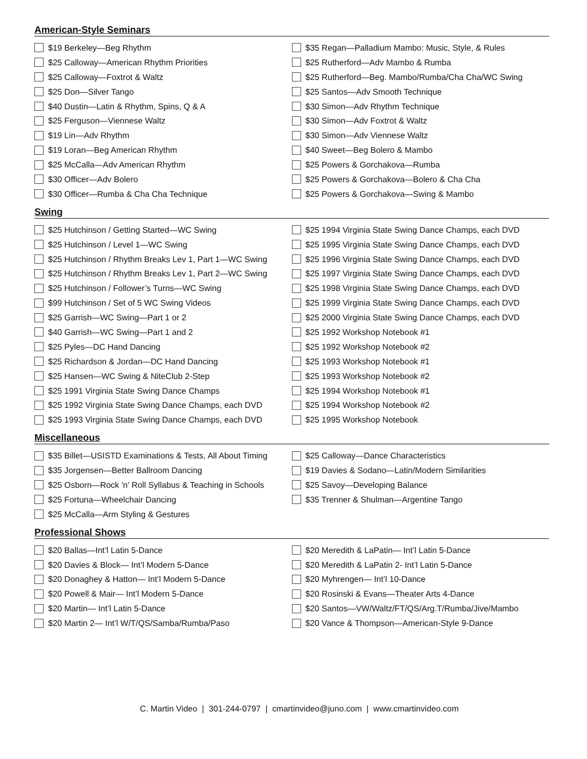American-Style Seminars
$19 Berkeley—Beg Rhythm
$25 Calloway—American Rhythm Priorities
$25 Calloway—Foxtrot & Waltz
$25 Don—Silver Tango
$40 Dustin—Latin & Rhythm, Spins, Q & A
$25 Ferguson—Viennese Waltz
$19 Lin—Adv Rhythm
$19 Loran—Beg American Rhythm
$25 McCalla—Adv American Rhythm
$30 Officer—Adv Bolero
$30 Officer—Rumba & Cha Cha Technique
$35 Regan—Palladium Mambo: Music, Style, & Rules
$25 Rutherford—Adv Mambo & Rumba
$25 Rutherford—Beg. Mambo/Rumba/Cha Cha/WC Swing
$25 Santos—Adv Smooth Technique
$30 Simon—Adv Rhythm Technique
$30 Simon—Adv Foxtrot & Waltz
$30 Simon—Adv Viennese Waltz
$40 Sweet—Beg Bolero & Mambo
$25 Powers & Gorchakova—Rumba
$25 Powers & Gorchakova—Bolero & Cha Cha
$25 Powers & Gorchakova—Swing & Mambo
Swing
$25 Hutchinson / Getting Started—WC Swing
$25 Hutchinson / Level 1—WC Swing
$25 Hutchinson / Rhythm Breaks Lev 1, Part 1—WC Swing
$25 Hutchinson / Rhythm Breaks Lev 1, Part 2—WC Swing
$25 Hutchinson / Follower’s Turns—WC Swing
$99 Hutchinson / Set of 5 WC Swing Videos
$25 Garrish—WC Swing—Part 1 or 2
$40 Garrish—WC Swing—Part 1 and 2
$25 Pyles—DC Hand Dancing
$25 Richardson & Jordan—DC Hand Dancing
$25 Hansen—WC Swing & NiteClub 2-Step
$25 1991 Virginia State Swing Dance Champs
$25 1992 Virginia State Swing Dance Champs, each DVD
$25 1993 Virginia State Swing Dance Champs, each DVD
$25 1994 Virginia State Swing Dance Champs, each DVD
$25 1995 Virginia State Swing Dance Champs, each DVD
$25 1996 Virginia State Swing Dance Champs, each DVD
$25 1997 Virginia State Swing Dance Champs, each DVD
$25 1998 Virginia State Swing Dance Champs, each DVD
$25 1999 Virginia State Swing Dance Champs, each DVD
$25 2000 Virginia State Swing Dance Champs, each DVD
$25 1992 Workshop Notebook #1
$25 1992 Workshop Notebook #2
$25 1993 Workshop Notebook #1
$25 1993 Workshop Notebook #2
$25 1994 Workshop Notebook #1
$25 1994 Workshop Notebook #2
$25 1995 Workshop Notebook
Miscellaneous
$35 Billet—USISTD Examinations & Tests, All About Timing
$35 Jorgensen—Better Ballroom Dancing
$25 Osborn—Rock 'n' Roll Syllabus & Teaching in Schools
$25 Fortuna—Wheelchair Dancing
$25 McCalla—Arm Styling & Gestures
$25 Calloway—Dance Characteristics
$19 Davies & Sodano—Latin/Modern Similarities
$25 Savoy—Developing Balance
$35 Trenner & Shulman—Argentine Tango
Professional Shows
$20 Ballas—Int’l Latin 5-Dance
$20 Davies & Block— Int’l Modern 5-Dance
$20 Donaghey & Hatton— Int’l Modern 5-Dance
$20 Powell & Mair— Int’l Modern 5-Dance
$20 Martin— Int’l Latin 5-Dance
$20 Martin 2— Int’l W/T/QS/Samba/Rumba/Paso
$20 Meredith & LaPatin— Int’l Latin 5-Dance
$20 Meredith & LaPatin 2- Int’l Latin 5-Dance
$20 Myhrengen— Int’l 10-Dance
$20 Rosinski & Evans—Theater Arts 4-Dance
$20 Santos—VW/Waltz/FT/QS/Arg.T/Rumba/Jive/Mambo
$20 Vance & Thompson—American-Style 9-Dance
C. Martin Video | 301-244-0797 | cmartinvideo@juno.com | www.cmartinvideo.com